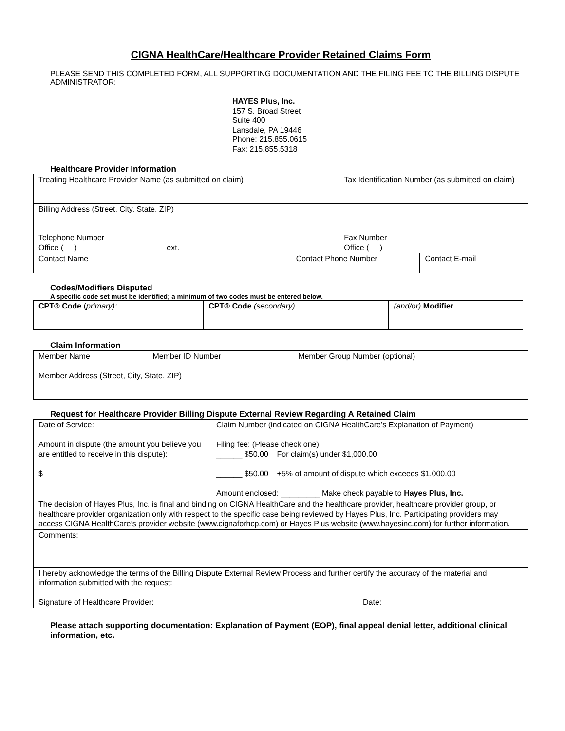CIGNA HealthCare/Healthcare Provider Retained Claims Form
PLEASE SEND THIS COMPLETED FORM, ALL SUPPORTING DOCUMENTATION AND THE FILING FEE TO THE BILLING DISPUTE ADMINISTRATOR:
HAYES Plus, Inc.
157 S. Broad Street
Suite 400
Lansdale, PA 19446
Phone: 215.855.0615
Fax: 215.855.5318
Healthcare Provider Information
| Treating Healthcare Provider Name (as submitted on claim) | | Tax Identification Number (as submitted on claim) | |
| Billing Address (Street, City, State, ZIP) | | | |
| Telephone Number Office ( ) ext. | | Fax Number Office ( ) | |
| Contact Name | Contact Phone Number | | Contact E-mail |
Codes/Modifiers Disputed
A specific code set must be identified; a minimum of two codes must be entered below.
| CPT® Code ( primary): | CPT® Code (secondary) | (and/or) Modifier |
Claim Information
| Member Name | Member ID Number | Member Group Number (optional) |
| Member Address (Street, City, State, ZIP) | | |
Request for Healthcare Provider Billing Dispute External Review Regarding A Retained Claim
| Date of Service: | Claim Number (indicated on CIGNA HealthCare’s Explanation of Payment) |
| Amount in dispute (the amount you believe you are entitled to receive in this dispute): $ | Filing fee: (Please check one) ______ $50.00 For claim(s) under $1,000.00 ______ $50.00 +5% of amount of dispute which exceeds $1,000.00 Amount enclosed: _________ Make check payable to Hayes Plus, Inc. |
| The decision of Hayes Plus, Inc. is final and binding on CIGNA HealthCare and the healthcare provider, healthcare provider group, or healthcare provider organization only with respect to the specific case being reviewed by Hayes Plus, Inc. Participating providers may access CIGNA HealthCare’s provider website (www.cignaforhcp.com) or Hayes Plus website (www.hayesinc.com) for further information. | |
| Comments: | |
| I hereby acknowledge the terms of the Billing Dispute External Review Process and further certify the accuracy of the material and information submitted with the request: Signature of Healthcare Provider: Date: | |
Please attach supporting documentation: Explanation of Payment (EOP), final appeal denial letter, additional clinical information, etc.